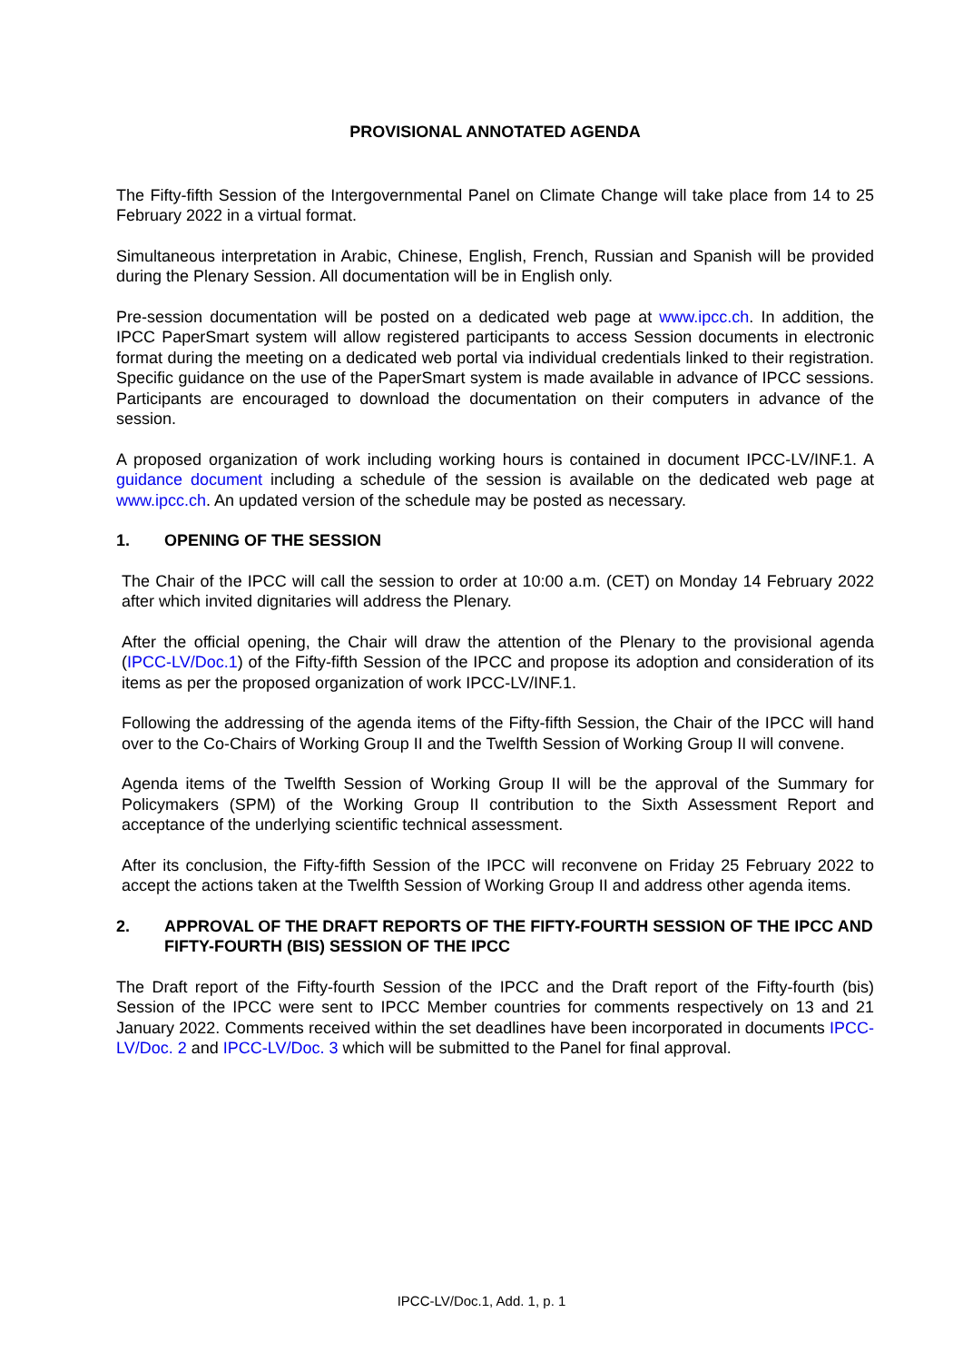PROVISIONAL ANNOTATED AGENDA
The Fifty-fifth Session of the Intergovernmental Panel on Climate Change will take place from 14 to 25 February 2022 in a virtual format.
Simultaneous interpretation in Arabic, Chinese, English, French, Russian and Spanish will be provided during the Plenary Session. All documentation will be in English only.
Pre-session documentation will be posted on a dedicated web page at www.ipcc.ch. In addition, the IPCC PaperSmart system will allow registered participants to access Session documents in electronic format during the meeting on a dedicated web portal via individual credentials linked to their registration. Specific guidance on the use of the PaperSmart system is made available in advance of IPCC sessions. Participants are encouraged to download the documentation on their computers in advance of the session.
A proposed organization of work including working hours is contained in document IPCC-LV/INF.1. A guidance document including a schedule of the session is available on the dedicated web page at www.ipcc.ch. An updated version of the schedule may be posted as necessary.
1. OPENING OF THE SESSION
The Chair of the IPCC will call the session to order at 10:00 a.m. (CET) on Monday 14 February 2022 after which invited dignitaries will address the Plenary.
After the official opening, the Chair will draw the attention of the Plenary to the provisional agenda (IPCC-LV/Doc.1) of the Fifty-fifth Session of the IPCC and propose its adoption and consideration of its items as per the proposed organization of work IPCC-LV/INF.1.
Following the addressing of the agenda items of the Fifty-fifth Session, the Chair of the IPCC will hand over to the Co-Chairs of Working Group II and the Twelfth Session of Working Group II will convene.
Agenda items of the Twelfth Session of Working Group II will be the approval of the Summary for Policymakers (SPM) of the Working Group II contribution to the Sixth Assessment Report and acceptance of the underlying scientific technical assessment.
After its conclusion, the Fifty-fifth Session of the IPCC will reconvene on Friday 25 February 2022 to accept the actions taken at the Twelfth Session of Working Group II and address other agenda items.
2. APPROVAL OF THE DRAFT REPORTS OF THE FIFTY-FOURTH SESSION OF THE IPCC AND FIFTY-FOURTH (BIS) SESSION OF THE IPCC
The Draft report of the Fifty-fourth Session of the IPCC and the Draft report of the Fifty-fourth (bis) Session of the IPCC were sent to IPCC Member countries for comments respectively on 13 and 21 January 2022. Comments received within the set deadlines have been incorporated in documents IPCC-LV/Doc. 2 and IPCC-LV/Doc. 3 which will be submitted to the Panel for final approval.
IPCC-LV/Doc.1, Add. 1, p. 1